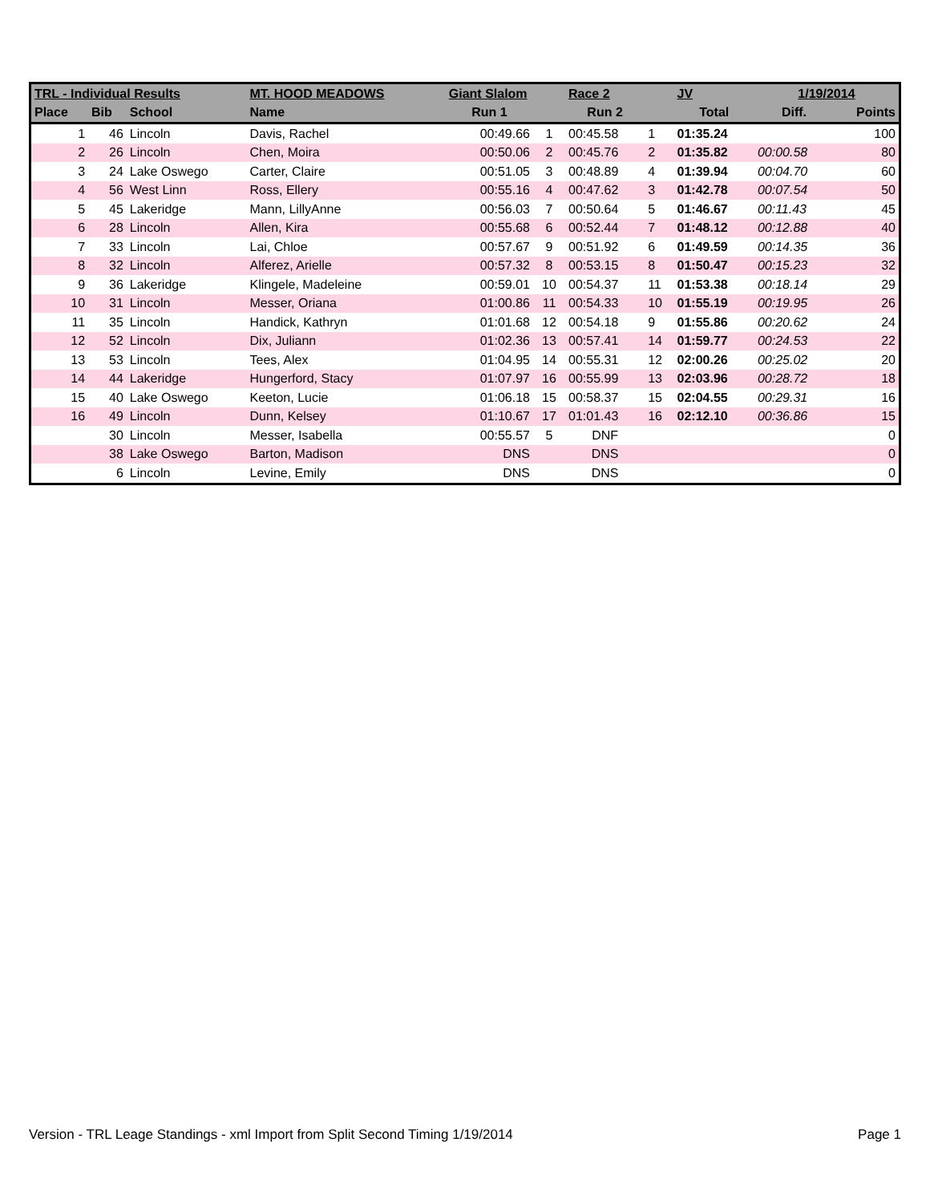| TRL - Individual Results | | | MT. HOOD MEADOWS | Giant Slalom | | Race 2 | | JV | 1/19/2014 | |
| --- | --- | --- | --- | --- | --- | --- | --- | --- | --- | --- |
| Place | Bib | School | Name | Run 1 | | Run 2 | | Total | Diff. | Points |
| 1 | 46 | Lincoln | Davis, Rachel | 00:49.66 | 1 | 00:45.58 | 1 | 01:35.24 | | 100 |
| 2 | 26 | Lincoln | Chen, Moira | 00:50.06 | 2 | 00:45.76 | 2 | 01:35.82 | 00:00.58 | 80 |
| 3 | 24 | Lake Oswego | Carter, Claire | 00:51.05 | 3 | 00:48.89 | 4 | 01:39.94 | 00:04.70 | 60 |
| 4 | 56 | West Linn | Ross, Ellery | 00:55.16 | 4 | 00:47.62 | 3 | 01:42.78 | 00:07.54 | 50 |
| 5 | 45 | Lakeridge | Mann, LillyAnne | 00:56.03 | 7 | 00:50.64 | 5 | 01:46.67 | 00:11.43 | 45 |
| 6 | 28 | Lincoln | Allen, Kira | 00:55.68 | 6 | 00:52.44 | 7 | 01:48.12 | 00:12.88 | 40 |
| 7 | 33 | Lincoln | Lai, Chloe | 00:57.67 | 9 | 00:51.92 | 6 | 01:49.59 | 00:14.35 | 36 |
| 8 | 32 | Lincoln | Alferez, Arielle | 00:57.32 | 8 | 00:53.15 | 8 | 01:50.47 | 00:15.23 | 32 |
| 9 | 36 | Lakeridge | Klingele, Madeleine | 00:59.01 | 10 | 00:54.37 | 11 | 01:53.38 | 00:18.14 | 29 |
| 10 | 31 | Lincoln | Messer, Oriana | 01:00.86 | 11 | 00:54.33 | 10 | 01:55.19 | 00:19.95 | 26 |
| 11 | 35 | Lincoln | Handick, Kathryn | 01:01.68 | 12 | 00:54.18 | 9 | 01:55.86 | 00:20.62 | 24 |
| 12 | 52 | Lincoln | Dix, Juliann | 01:02.36 | 13 | 00:57.41 | 14 | 01:59.77 | 00:24.53 | 22 |
| 13 | 53 | Lincoln | Tees, Alex | 01:04.95 | 14 | 00:55.31 | 12 | 02:00.26 | 00:25.02 | 20 |
| 14 | 44 | Lakeridge | Hungerford, Stacy | 01:07.97 | 16 | 00:55.99 | 13 | 02:03.96 | 00:28.72 | 18 |
| 15 | 40 | Lake Oswego | Keeton, Lucie | 01:06.18 | 15 | 00:58.37 | 15 | 02:04.55 | 00:29.31 | 16 |
| 16 | 49 | Lincoln | Dunn, Kelsey | 01:10.67 | 17 | 01:01.43 | 16 | 02:12.10 | 00:36.86 | 15 |
| | 30 | Lincoln | Messer, Isabella | 00:55.57 | 5 | DNF | | | | 0 |
| | 38 | Lake Oswego | Barton, Madison | DNS | | DNS | | | | 0 |
| | 6 | Lincoln | Levine, Emily | DNS | | DNS | | | | 0 |
Version - TRL Leage Standings - xml Import from Split Second Timing 1/19/2014 Page 1